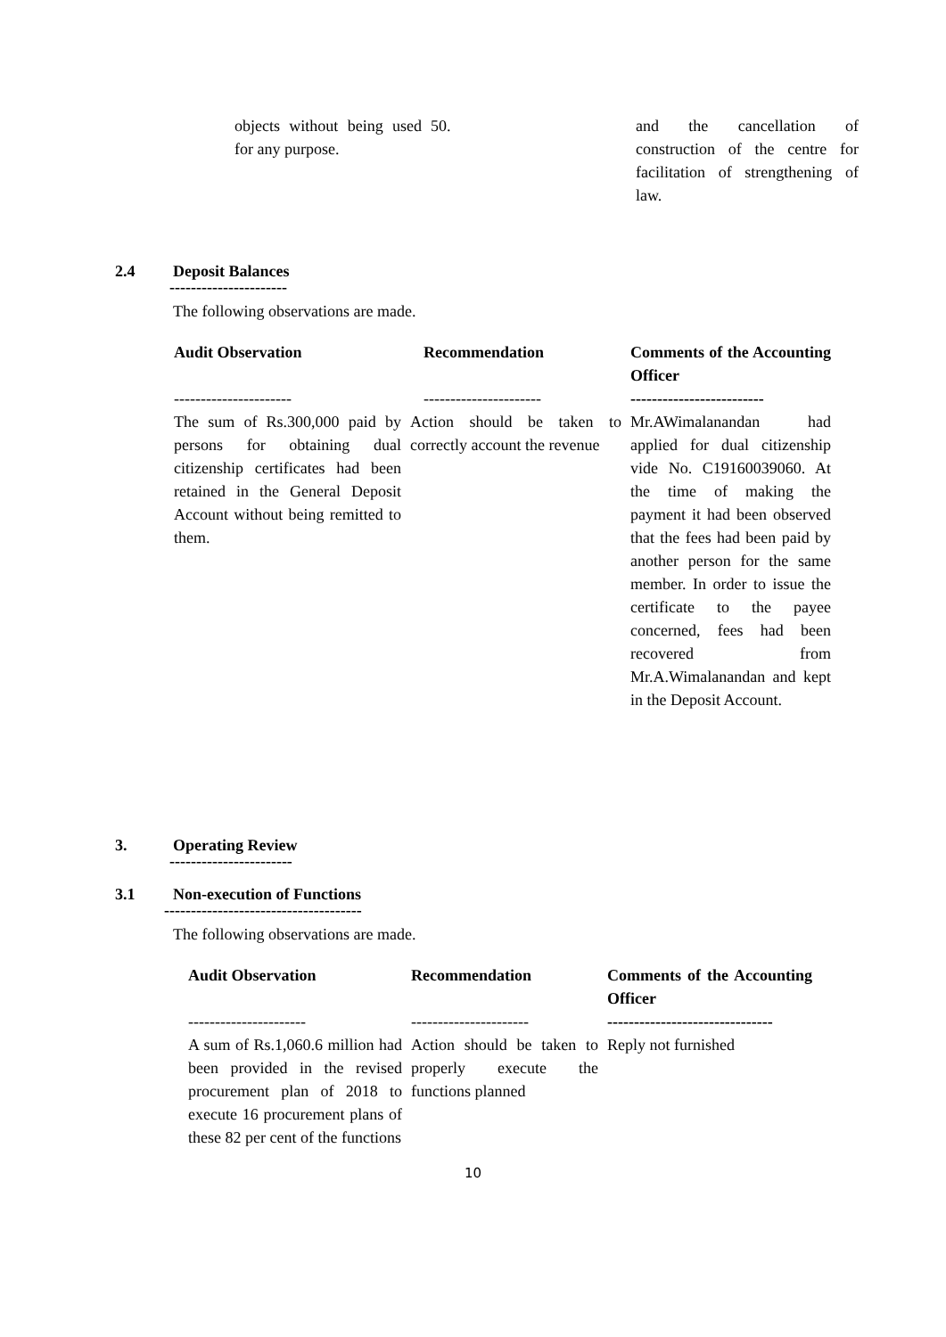| objects without being used for any purpose. | 50. | and the cancellation of construction of the centre for facilitation of strengthening of law. |
2.4 Deposit Balances
----------------------
The following observations are made.
| Audit Observation | Recommendation | Comments of the Accounting Officer |
| --- | --- | --- |
| ---------------------- | ---------------------- | ------------------------- |
| The sum of Rs.300,000 paid by persons for obtaining dual citizenship certificates had been retained in the General Deposit Account without being remitted to them. | Action should be taken to correctly account the revenue | Mr.AWimalanandan had applied for dual citizenship vide No. C19160039060. At the time of making the payment it had been observed that the fees had been paid by another person for the same member. In order to issue the certificate to the payee concerned, fees had been recovered from Mr.A.Wimalanandan and kept in the Deposit Account. |
3. Operating Review
-----------------------
3.1 Non-execution of Functions
-------------------------------------
The following observations are made.
| Audit Observation | Recommendation | Comments of the Accounting Officer |
| --- | --- | --- |
| ---------------------- | ---------------------- | ------------------------------- |
| A sum of Rs.1,060.6 million had been provided in the revised procurement plan of 2018 to execute 16 procurement plans of these 82 per cent of the functions | Action should be taken to properly execute the functions planned | Reply not furnished |
10